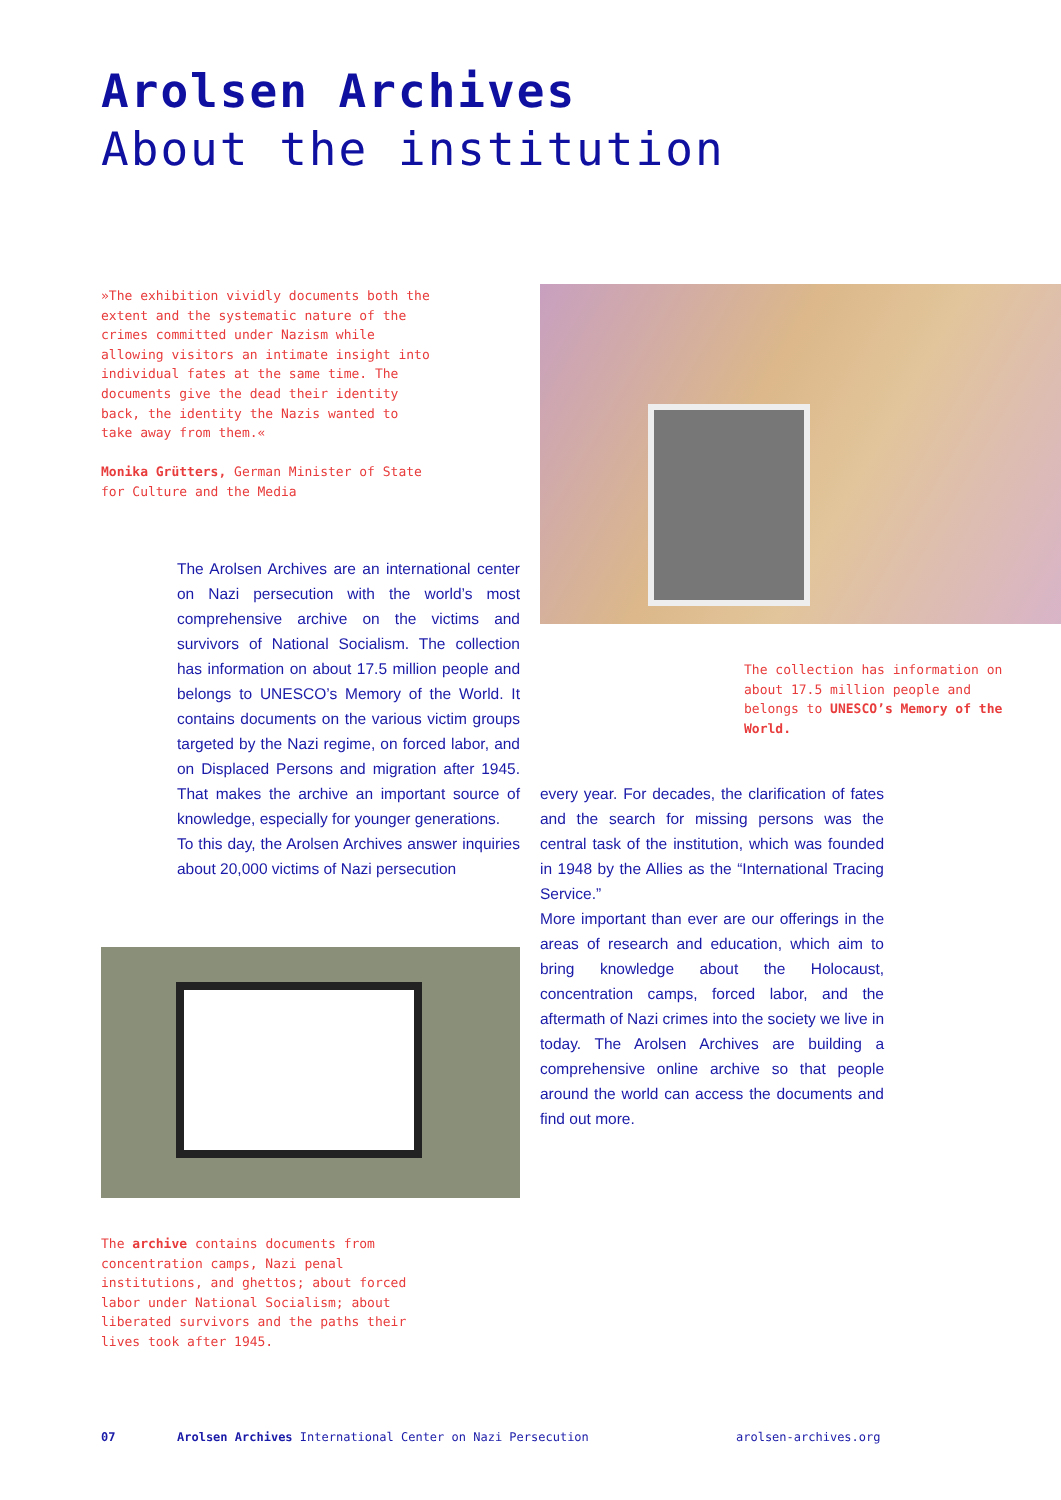Arolsen Archives
About the institution
»The exhibition vividly documents both the extent and the systematic nature of the crimes committed under Nazism while allowing visitors an intimate insight into individual fates at the same time. The documents give the dead their identity back, the identity the Nazis wanted to take away from them.«
Monika Grütters, German Minister of State for Culture and the Media
The collection has information on about 17.5 million people and belongs to UNESCO’s Memory of the World.
The Arolsen Archives are an international center on Nazi persecution with the world’s most comprehensive archive on the victims and survivors of National Socialism. The collection has information on about 17.5 million people and belongs to UNESCO’s Memory of the World. It contains documents on the various victim groups targeted by the Nazi regime, on forced labor, and on Displaced Persons and migration after 1945. That makes the archive an important source of knowledge, especially for younger generations.
To this day, the Arolsen Archives answer inquiries about 20,000 victims of Nazi persecution
every year. For decades, the clarification of fates and the search for missing persons was the central task of the institution, which was founded in 1948 by the Allies as the “International Tracing Service.”
More important than ever are our offerings in the areas of research and education, which aim to bring knowledge about the Holocaust, concentration camps, forced labor, and the aftermath of Nazi crimes into the society we live in today. The Arolsen Archives are building a comprehensive online archive so that people around the world can access the documents and find out more.
The archive contains documents from concentration camps, Nazi penal institutions, and ghettos; about forced labor under National Socialism; about liberated survivors and the paths their lives took after 1945.
07
Arolsen Archives International Center on Nazi Persecution
arolsen-archives.org